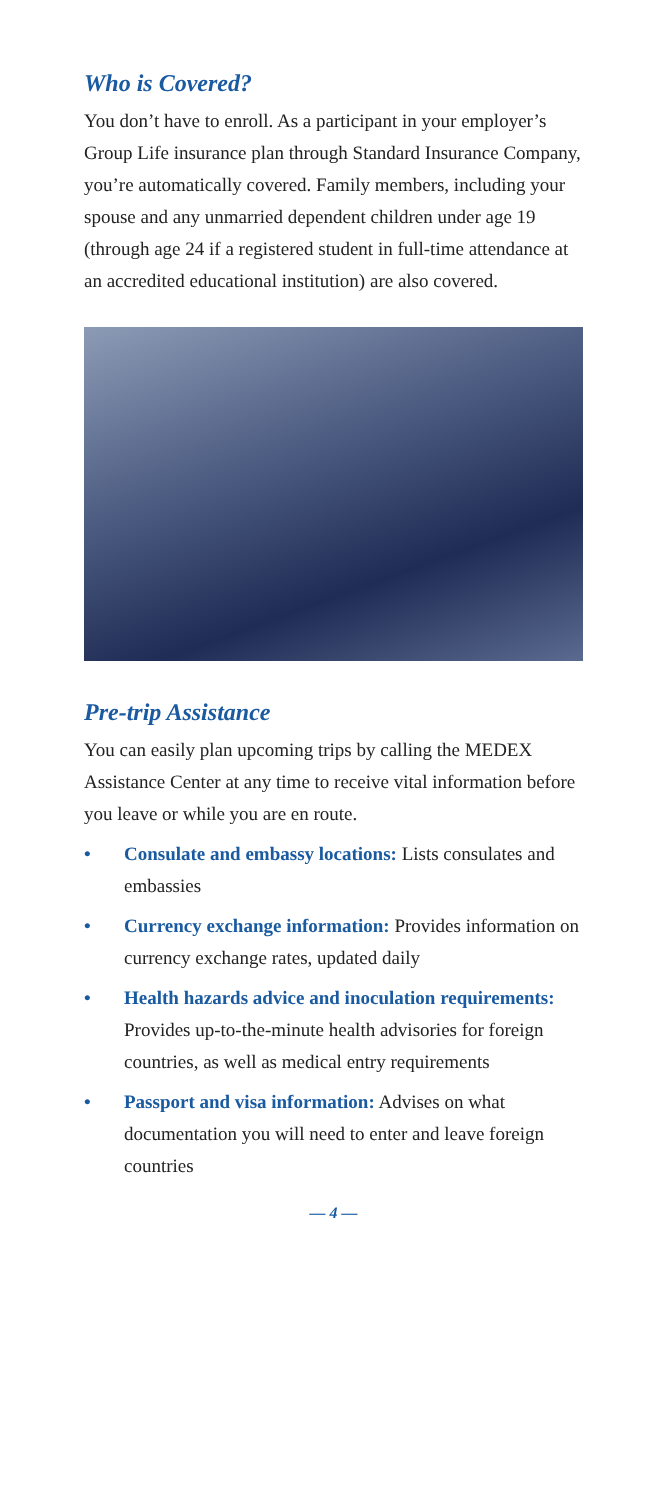Who is Covered?
You don’t have to enroll. As a participant in your employer’s Group Life insurance plan through Standard Insurance Company, you’re automatically covered. Family members, including your spouse and any unmarried dependent children under age 19 (through age 24 if a registered student in full-time attendance at an accredited educational institution) are also covered.
Pre-trip Assistance
You can easily plan upcoming trips by calling the MEDEX Assistance Center at any time to receive vital information before you leave or while you are en route.
• Consulate and embassy locations: Lists consulates and embassies
• Currency exchange information: Provides information on currency exchange rates, updated daily
• Health hazards advice and inoculation requirements: Provides up-to-the-minute health advisories for foreign countries, as well as medical entry requirements
• Passport and visa information: Advises on what documentation you will need to enter and leave foreign countries
— 4 —